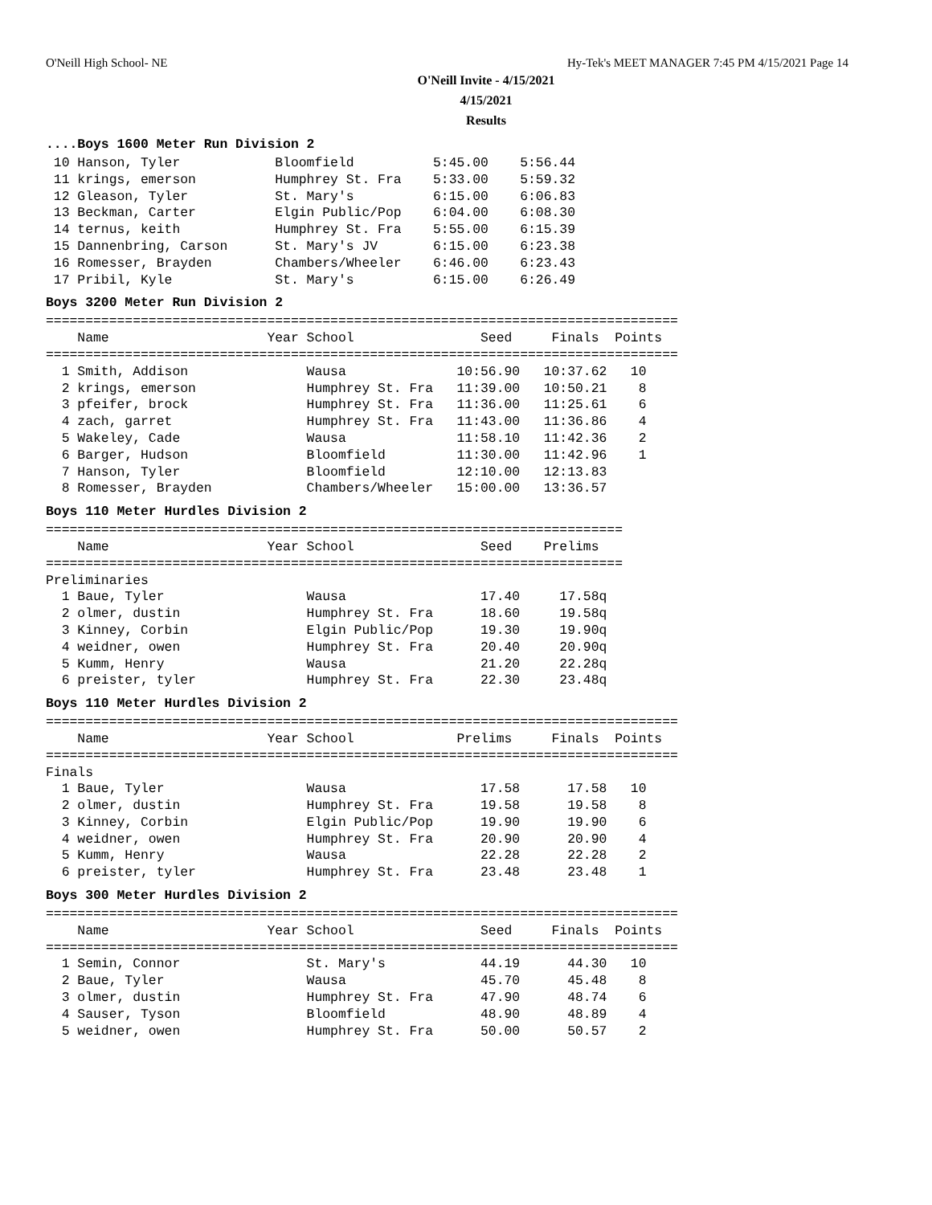O'Neill High School- NE Hy-Tek's MEET MANAGER 7:45 PM 4/15/2021 Page 14
O'Neill Invite - 4/15/2021
4/15/2021
Results
....Boys 1600 Meter Run Division 2
 10 Hanson, Tyler            Bloomfield          5:45.00    5:56.44
 11 krings, emerson          Humphrey St. Fra    5:33.00    5:59.32
 12 Gleason, Tyler           St. Mary's          6:15.00    6:06.83
 13 Beckman, Carter          Elgin Public/Pop    6:04.00    6:08.30
 14 ternus, keith            Humphrey St. Fra    5:55.00    6:15.39
 15 Dannenbring, Carson      St. Mary's JV       6:15.00    6:23.38
 16 Romesser, Brayden        Chambers/Wheeler    6:46.00    6:23.43
 17 Pribil, Kyle             St. Mary's          6:15.00    6:26.49
Boys 3200 Meter Run Division 2
================================================================================
    Name                    Year School                Seed     Finals  Points
================================================================================
  1 Smith, Addison               Wausa              10:56.90   10:37.62   10
  2 krings, emerson              Humphrey St. Fra   11:39.00   10:50.21    8
  3 pfeifer, brock               Humphrey St. Fra   11:36.00   11:25.61    6
  4 zach, garret                 Humphrey St. Fra   11:43.00   11:36.86    4
  5 Wakeley, Cade                Wausa              11:58.10   11:42.36    2
  6 Barger, Hudson               Bloomfield         11:30.00   11:42.96    1
  7 Hanson, Tyler                Bloomfield         12:10.00   12:13.83
  8 Romesser, Brayden            Chambers/Wheeler   15:00.00   13:36.57
Boys 110 Meter Hurdles Division 2
=========================================================================
    Name                    Year School                Seed    Prelims
=========================================================================
Preliminaries
  1 Baue, Tyler                  Wausa                 17.40     17.58q
  2 olmer, dustin                Humphrey St. Fra      18.60     19.58q
  3 Kinney, Corbin               Elgin Public/Pop      19.30     19.90q
  4 weidner, owen                Humphrey St. Fra      20.40     20.90q
  5 Kumm, Henry                  Wausa                 21.20     22.28q
  6 preister, tyler              Humphrey St. Fra      22.30     23.48q
Boys 110 Meter Hurdles Division 2
================================================================================
    Name                    Year School             Prelims     Finals  Points
================================================================================
Finals
  1 Baue, Tyler                  Wausa                 17.58      17.58   10
  2 olmer, dustin                Humphrey St. Fra      19.58      19.58    8
  3 Kinney, Corbin               Elgin Public/Pop      19.90      19.90    6
  4 weidner, owen                Humphrey St. Fra      20.90      20.90    4
  5 Kumm, Henry                  Wausa                 22.28      22.28    2
  6 preister, tyler              Humphrey St. Fra      23.48      23.48    1
Boys 300 Meter Hurdles Division 2
================================================================================
    Name                    Year School                Seed     Finals  Points
================================================================================
  1 Semin, Connor                St. Mary's            44.19      44.30   10
  2 Baue, Tyler                  Wausa                 45.70      45.48    8
  3 olmer, dustin                Humphrey St. Fra      47.90      48.74    6
  4 Sauser, Tyson                Bloomfield            48.90      48.89    4
  5 weidner, owen                Humphrey St. Fra      50.00      50.57    2